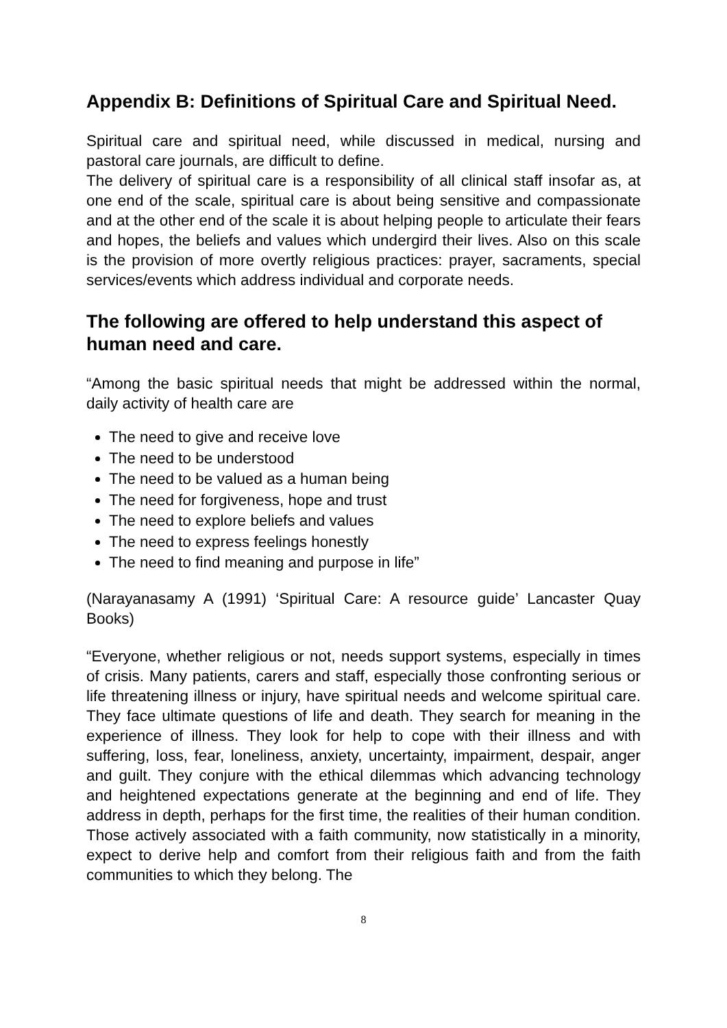Appendix B: Definitions of Spiritual Care and Spiritual Need.
Spiritual care and spiritual need, while discussed in medical, nursing and pastoral care journals, are difficult to define.
The delivery of spiritual care is a responsibility of all clinical staff insofar as, at one end of the scale, spiritual care is about being sensitive and compassionate and at the other end of the scale it is about helping people to articulate their fears and hopes, the beliefs and values which undergird their lives. Also on this scale is the provision of more overtly religious practices: prayer, sacraments, special services/events which address individual and corporate needs.
The following are offered to help understand this aspect of human need and care.
“Among the basic spiritual needs that might be addressed within the normal, daily activity of health care are
The need to give and receive love
The need to be understood
The need to be valued as a human being
The need for forgiveness, hope and trust
The need to explore beliefs and values
The need to express feelings honestly
The need to find meaning and purpose in life”
(Narayanasamy A (1991) ‘Spiritual Care: A resource guide’ Lancaster Quay Books)
“Everyone, whether religious or not, needs support systems, especially in times of crisis. Many patients, carers and staff, especially those confronting serious or life threatening illness or injury, have spiritual needs and welcome spiritual care. They face ultimate questions of life and death. They search for meaning in the experience of illness. They look for help to cope with their illness and with suffering, loss, fear, loneliness, anxiety, uncertainty, impairment, despair, anger and guilt. They conjure with the ethical dilemmas which advancing technology and heightened expectations generate at the beginning and end of life. They address in depth, perhaps for the first time, the realities of their human condition. Those actively associated with a faith community, now statistically in a minority, expect to derive help and comfort from their religious faith and from the faith communities to which they belong. The
8